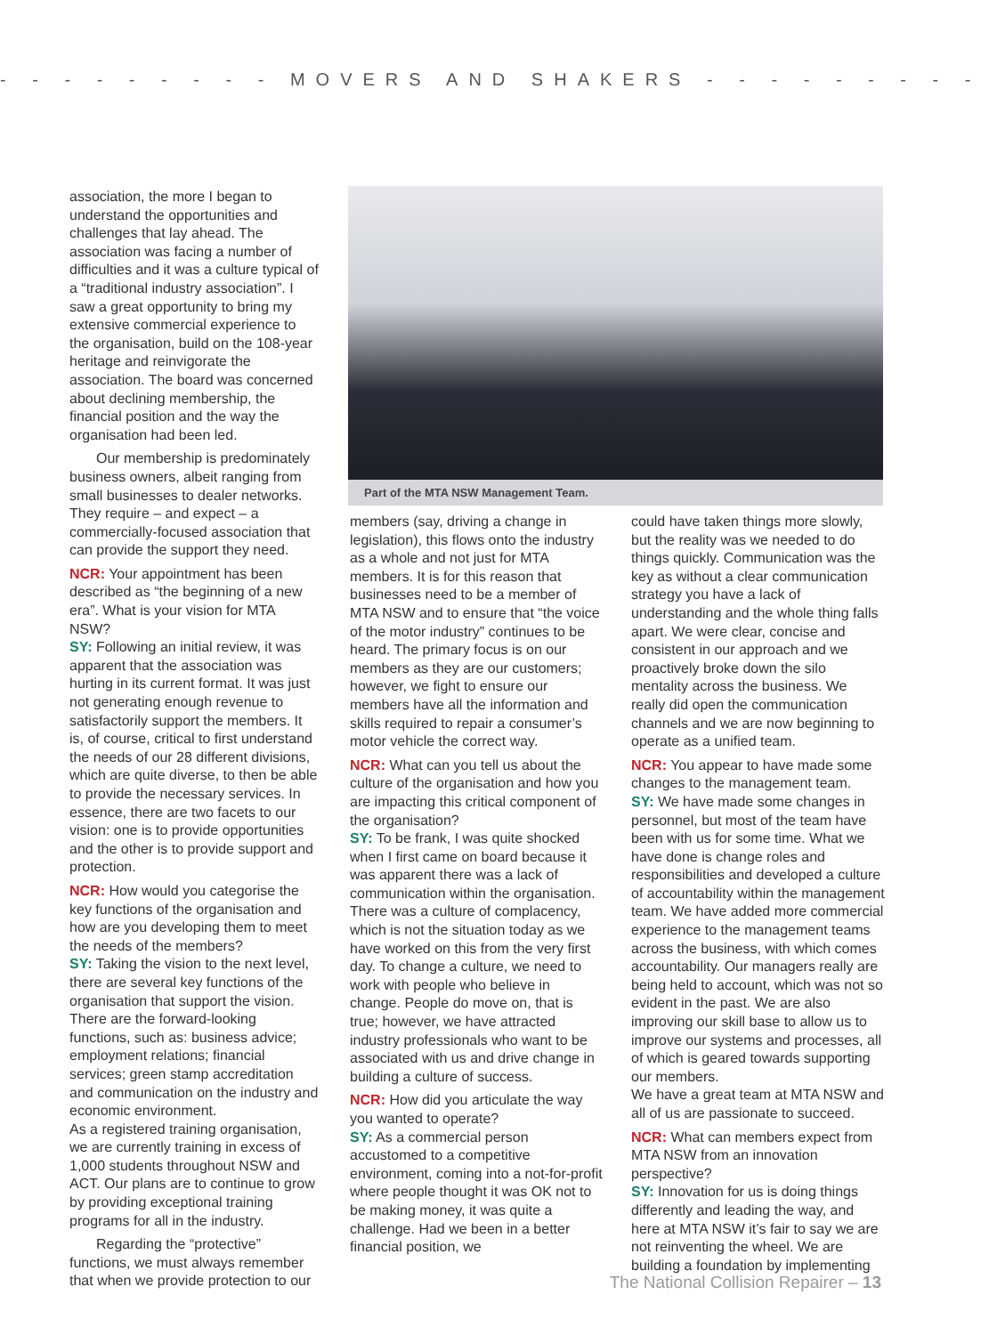- - - - - - - - - MOVERS AND SHAKERS - - - - - - - - -
association, the more I began to understand the opportunities and challenges that lay ahead. The association was facing a number of difficulties and it was a culture typical of a “traditional industry association”. I saw a great opportunity to bring my extensive commercial experience to the organisation, build on the 108-year heritage and reinvigorate the association. The board was concerned about declining membership, the financial position and the way the organisation had been led.
Our membership is predominately business owners, albeit ranging from small businesses to dealer networks. They require – and expect – a commercially-focused association that can provide the support they need.
NCR: Your appointment has been described as “the beginning of a new era”. What is your vision for MTA NSW?
SY: Following an initial review, it was apparent that the association was hurting in its current format. It was just not generating enough revenue to satisfactorily support the members. It is, of course, critical to first understand the needs of our 28 different divisions, which are quite diverse, to then be able to provide the necessary services. In essence, there are two facets to our vision: one is to provide opportunities and the other is to provide support and protection.
NCR: How would you categorise the key functions of the organisation and how are you developing them to meet the needs of the members?
SY: Taking the vision to the next level, there are several key functions of the organisation that support the vision. There are the forward-looking functions, such as: business advice; employment relations; financial services; green stamp accreditation and communication on the industry and economic environment.
As a registered training organisation, we are currently training in excess of 1,000 students throughout NSW and ACT. Our plans are to continue to grow by providing exceptional training programs for all in the industry.
Regarding the “protective” functions, we must always remember that when we provide protection to our
Part of the MTA NSW Management Team.
members (say, driving a change in legislation), this flows onto the industry as a whole and not just for MTA members. It is for this reason that businesses need to be a member of MTA NSW and to ensure that “the voice of the motor industry” continues to be heard. The primary focus is on our members as they are our customers; however, we fight to ensure our members have all the information and skills required to repair a consumer’s motor vehicle the correct way.
NCR: What can you tell us about the culture of the organisation and how you are impacting this critical component of the organisation?
SY: To be frank, I was quite shocked when I first came on board because it was apparent there was a lack of communication within the organisation. There was a culture of complacency, which is not the situation today as we have worked on this from the very first day. To change a culture, we need to work with people who believe in change. People do move on, that is true; however, we have attracted industry professionals who want to be associated with us and drive change in building a culture of success.
NCR: How did you articulate the way you wanted to operate?
SY: As a commercial person accustomed to a competitive environment, coming into a not-for-profit where people thought it was OK not to be making money, it was quite a challenge. Had we been in a better financial position, we
could have taken things more slowly, but the reality was we needed to do things quickly. Communication was the key as without a clear communication strategy you have a lack of understanding and the whole thing falls apart. We were clear, concise and consistent in our approach and we proactively broke down the silo mentality across the business. We really did open the communication channels and we are now beginning to operate as a unified team.
NCR: You appear to have made some changes to the management team.
SY: We have made some changes in personnel, but most of the team have been with us for some time. What we have done is change roles and responsibilities and developed a culture of accountability within the management team. We have added more commercial experience to the management teams across the business, with which comes accountability. Our managers really are being held to account, which was not so evident in the past. We are also improving our skill base to allow us to improve our systems and processes, all of which is geared towards supporting our members.
We have a great team at MTA NSW and all of us are passionate to succeed.
NCR: What can members expect from MTA NSW from an innovation perspective?
SY: Innovation for us is doing things differently and leading the way, and here at MTA NSW it’s fair to say we are not reinventing the wheel. We are building a foundation by implementing
The National Collision Repairer – 13